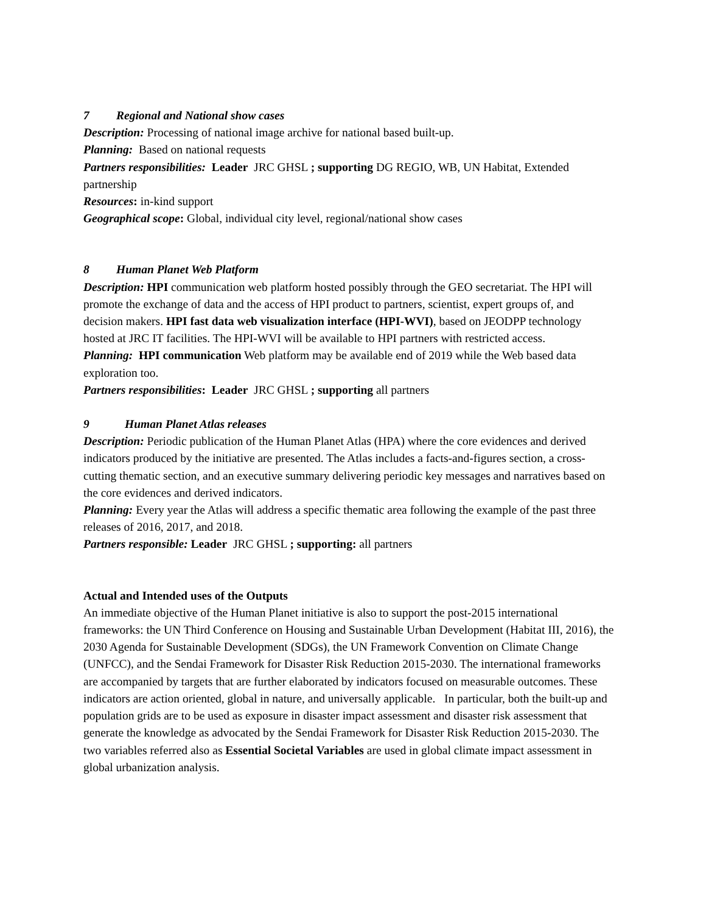7 Regional and National show cases
Description: Processing of national image archive for national based built-up.
Planning: Based on national requests
Partners responsibilities: Leader JRC GHSL ; supporting DG REGIO, WB, UN Habitat, Extended partnership
Resources: in-kind support
Geographical scope: Global, individual city level, regional/national show cases
8 Human Planet Web Platform
Description: HPI communication web platform hosted possibly through the GEO secretariat. The HPI will promote the exchange of data and the access of HPI product to partners, scientist, expert groups of, and decision makers. HPI fast data web visualization interface (HPI-WVI), based on JEODPP technology hosted at JRC IT facilities. The HPI-WVI will be available to HPI partners with restricted access.
Planning: HPI communication Web platform may be available end of 2019 while the Web based data exploration too.
Partners responsibilities: Leader JRC GHSL ; supporting all partners
9 Human Planet Atlas releases
Description: Periodic publication of the Human Planet Atlas (HPA) where the core evidences and derived indicators produced by the initiative are presented. The Atlas includes a facts-and-figures section, a cross-cutting thematic section, and an executive summary delivering periodic key messages and narratives based on the core evidences and derived indicators.
Planning: Every year the Atlas will address a specific thematic area following the example of the past three releases of 2016, 2017, and 2018.
Partners responsible: Leader JRC GHSL ; supporting: all partners
Actual and Intended uses of the Outputs
An immediate objective of the Human Planet initiative is also to support the post-2015 international frameworks: the UN Third Conference on Housing and Sustainable Urban Development (Habitat III, 2016), the 2030 Agenda for Sustainable Development (SDGs), the UN Framework Convention on Climate Change (UNFCC), and the Sendai Framework for Disaster Risk Reduction 2015-2030. The international frameworks are accompanied by targets that are further elaborated by indicators focused on measurable outcomes. These indicators are action oriented, global in nature, and universally applicable. In particular, both the built-up and population grids are to be used as exposure in disaster impact assessment and disaster risk assessment that generate the knowledge as advocated by the Sendai Framework for Disaster Risk Reduction 2015-2030. The two variables referred also as Essential Societal Variables are used in global climate impact assessment in global urbanization analysis.